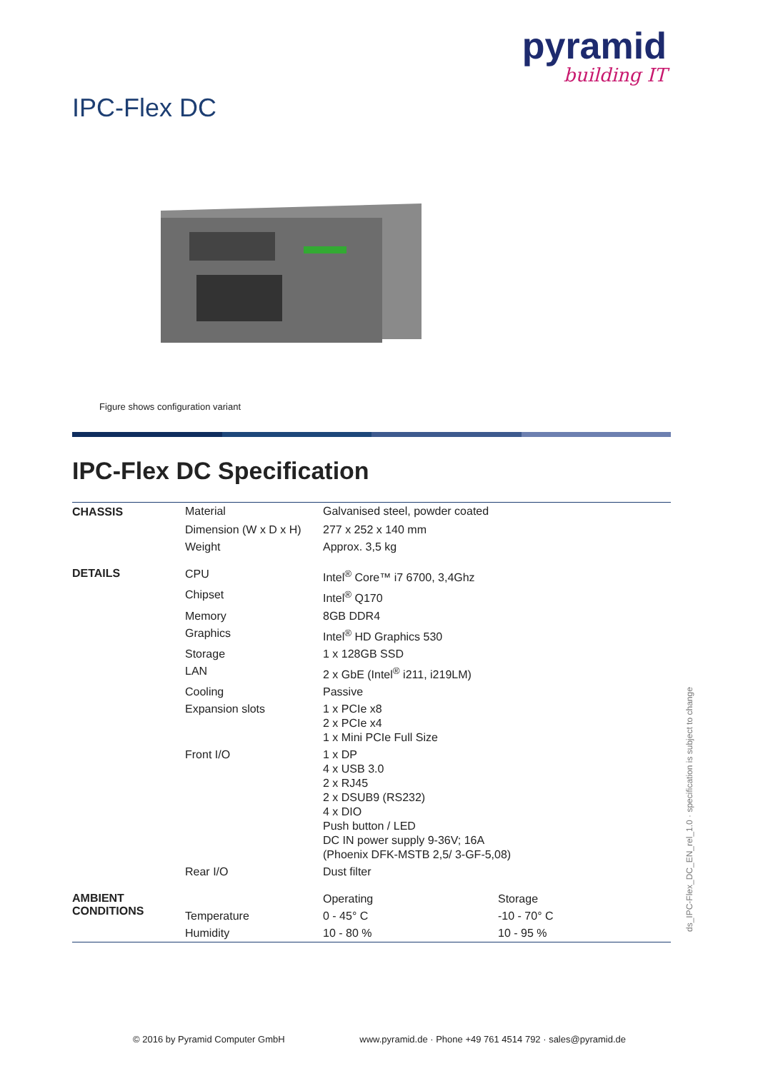pyramid
building IT
IPC-Flex DC
Figure shows configuration variant
IPC-Flex DC Specification
| CHASSIS | Material | Galvanised steel, powder coated | |
| | Dimension (W x D x H) | 277 x 252 x 140 mm | |
| | Weight | Approx. 3,5 kg | |
| DETAILS | CPU | Intel<sup>®</sup> Core™ i7 6700, 3,4Ghz | |
| | Chipset | Intel<sup>®</sup> Q170 | |
| | Memory | 8GB DDR4 | |
| | Graphics | Intel<sup>®</sup> HD Graphics 530 | |
| | Storage | 1 x 128GB SSD | |
| | LAN | 2 x GbE (Intel<sup>®</sup> i211, i219LM) | |
| | Cooling | Passive | |
| | Expansion slots | 1 x PCIe x8 2 x PCIe x4 1 x Mini PCIe Full Size | |
| | Front I/O | 1 x DP 4 x USB 3.0 2 x RJ45 2 x DSUB9 (RS232) 4 x DIO Push button / LED DC IN power supply 9-36V; 16A (Phoenix DFK-MSTB 2,5/ 3-GF-5,08) | |
| | Rear I/O | Dust filter | |
| AMBIENT CONDITIONS | | Operating | Storage |
| | Temperature | 0 - 45° C | -10 - 70° C |
| | Humidity | 10 - 80 % | 10 - 95 % |
ds_IPC-Flex_DC_EN_rel_1.0 · specification is subject to change
© 2016 by Pyramid Computer GmbH www.pyramid.de · Phone +49 761 4514 792 · sales@pyramid.de